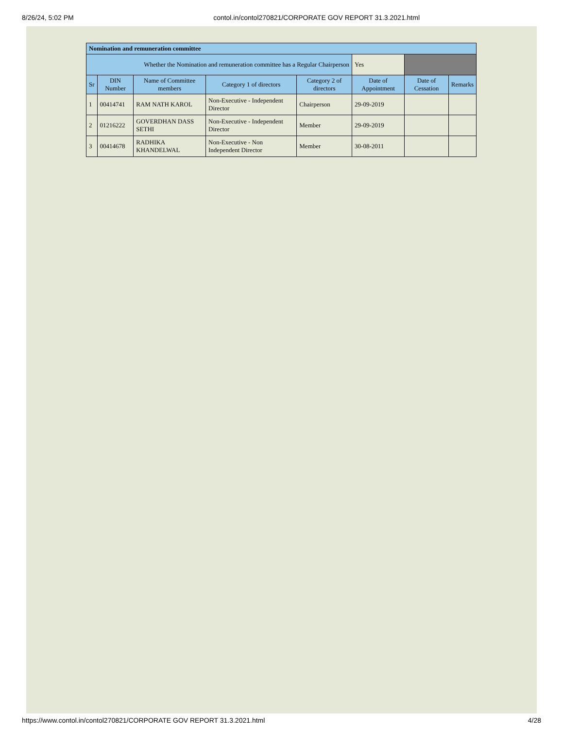8/26/24, 5:02 PM contol.in/contol270821/CORPORATE GOV REPORT 31.3.2021.html
| Nomination and remuneration committee | | | | | | | |
| --- | --- | --- | --- | --- | --- | --- | --- |
| Whether the Nomination and remuneration committee has a Regular Chairperson | | | | | Yes | | |
| Sr | DIN Number | Name of Committee members | Category 1 of directors | Category 2 of directors | Date of Appointment | Date of Cessation | Remarks |
| 1 | 00414741 | RAM NATH KAROL | Non-Executive - Independent Director | Chairperson | 29-09-2019 | | |
| 2 | 01216222 | GOVERDHAN DASS SETHI | Non-Executive - Independent Director | Member | 29-09-2019 | | |
| 3 | 00414678 | RADHIKA KHANDELWAL | Non-Executive - Non Independent Director | Member | 30-08-2011 | | |
https://www.contol.in/contol270821/CORPORATE GOV REPORT 31.3.2021.html 4/28